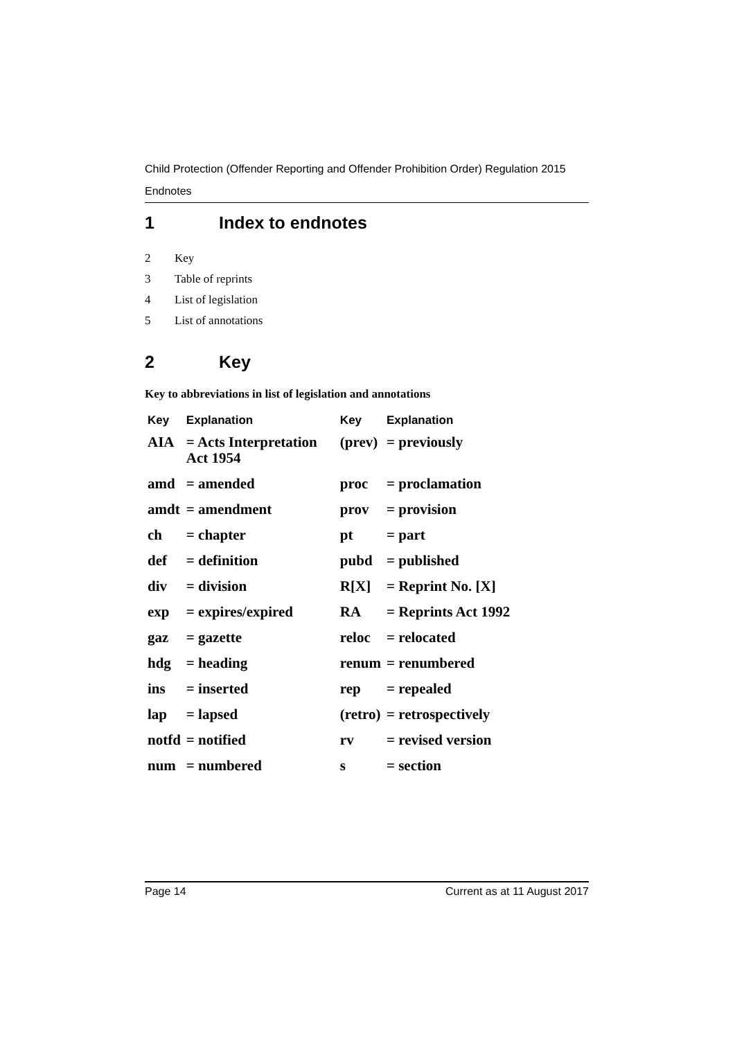Child Protection (Offender Reporting and Offender Prohibition Order) Regulation 2015
Endnotes
1 Index to endnotes
2 Key
3 Table of reprints
4 List of legislation
5 List of annotations
2 Key
Key to abbreviations in list of legislation and annotations
| Key | Explanation | Key | Explanation |
| --- | --- | --- | --- |
| AIA | = Acts Interpretation Act 1954 | (prev) | = previously |
| amd | = amended | proc | = proclamation |
| amdt | = amendment | prov | = provision |
| ch | = chapter | pt | = part |
| def | = definition | pubd | = published |
| div | = division | R[X] | = Reprint No. [X] |
| exp | = expires/expired | RA | = Reprints Act 1992 |
| gaz | = gazette | reloc | = relocated |
| hdg | = heading | renum | = renumbered |
| ins | = inserted | rep | = repealed |
| lap | = lapsed | (retro) | = retrospectively |
| notfd | = notified | rv | = revised version |
| num | = numbered | s | = section |
Page 14 Current as at 11 August 2017